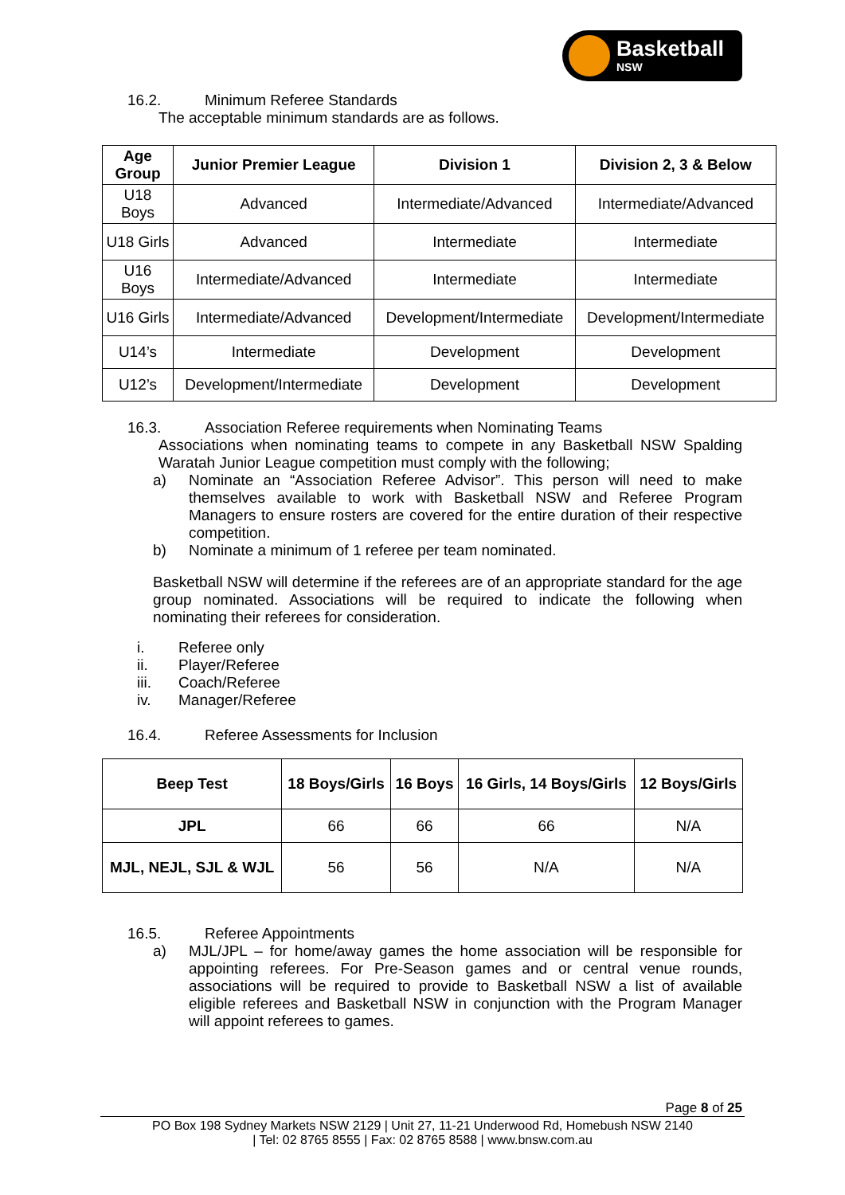Basketball
NSW
16.2. Minimum Referee Standards
The acceptable minimum standards are as follows.
| Age Group | Junior Premier League | Division 1 | Division 2, 3 & Below |
| --- | --- | --- | --- |
| U18 Boys | Advanced | Intermediate/Advanced | Intermediate/Advanced |
| U18 Girls | Advanced | Intermediate | Intermediate |
| U16 Boys | Intermediate/Advanced | Intermediate | Intermediate |
| U16 Girls | Intermediate/Advanced | Development/Intermediate | Development/Intermediate |
| U14’s | Intermediate | Development | Development |
| U12’s | Development/Intermediate | Development | Development |
16.3. Association Referee requirements when Nominating Teams
Associations when nominating teams to compete in any Basketball NSW Spalding Waratah Junior League competition must comply with the following;
a) Nominate an “Association Referee Advisor”. This person will need to make themselves available to work with Basketball NSW and Referee Program Managers to ensure rosters are covered for the entire duration of their respective competition.
b) Nominate a minimum of 1 referee per team nominated.
Basketball NSW will determine if the referees are of an appropriate standard for the age group nominated. Associations will be required to indicate the following when nominating their referees for consideration.
i. Referee only
ii. Player/Referee
iii. Coach/Referee
iv. Manager/Referee
16.4. Referee Assessments for Inclusion
| Beep Test | 18 Boys/Girls | 16 Boys | 16 Girls, 14 Boys/Girls | 12 Boys/Girls |
| --- | --- | --- | --- | --- |
| JPL | 66 | 66 | 66 | N/A |
| MJL, NEJL, SJL & WJL | 56 | 56 | N/A | N/A |
16.5. Referee Appointments
a) MJL/JPL – for home/away games the home association will be responsible for appointing referees. For Pre-Season games and or central venue rounds, associations will be required to provide to Basketball NSW a list of available eligible referees and Basketball NSW in conjunction with the Program Manager will appoint referees to games.
Page 8 of 25
PO Box 198 Sydney Markets NSW 2129 | Unit 27, 11-21 Underwood Rd, Homebush NSW 2140
| Tel: 02 8765 8555 | Fax: 02 8765 8588 | www.bnsw.com.au